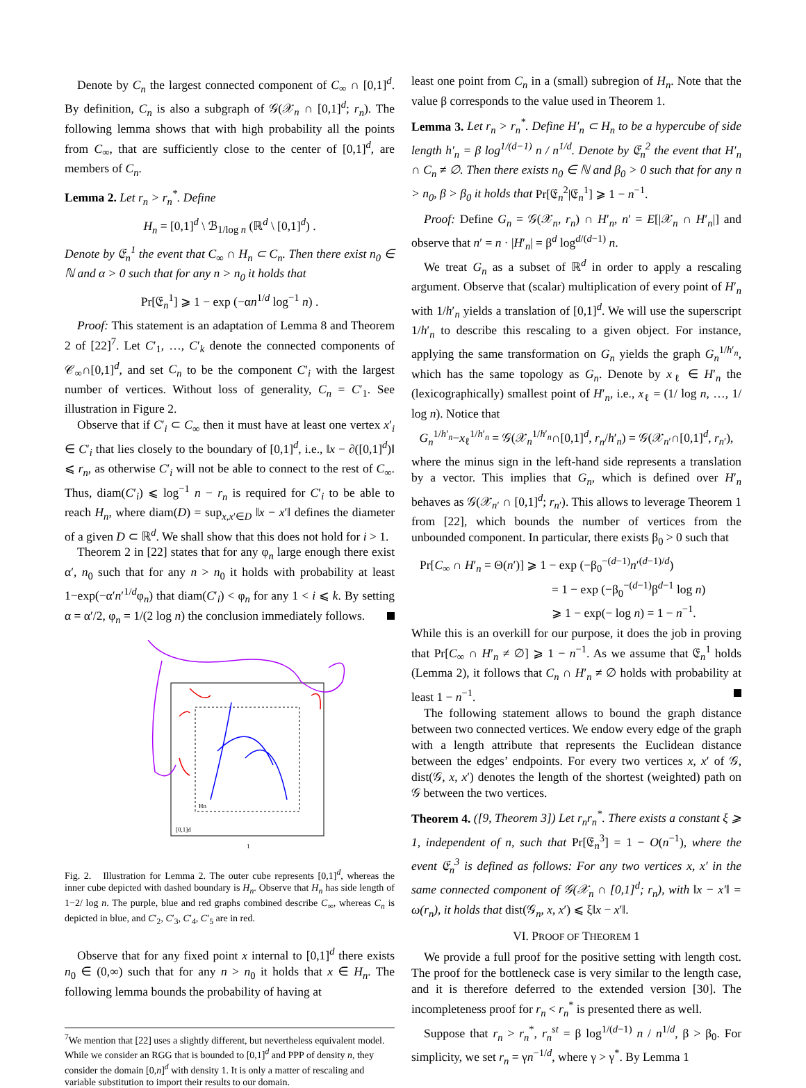Denote by C<sub>n</sub> the largest connected component of C<sub>∞</sub> ∩ [0,1]<sup>d</sup>. By definition, C<sub>n</sub> is also a subgraph of 𝒢(𝒳<sub>n</sub> ∩ [0,1]<sup>d</sup>; r<sub>n</sub>). The following lemma shows that with high probability all the points from C<sub>∞</sub>, that are sufficiently close to the center of [0,1]<sup>d</sup>, are members of C<sub>n</sub>.
Lemma 2. Let r<sub>n</sub> > r<sub>n</sub><sup>*</sup>. Define
H<sub>n</sub> = [0,1]<sup>d</sup> \ ℬ<sub>1/log n</sub> (ℝ<sup>d</sup> \ [0,1]<sup>d</sup>) .
Denote by 𝔈<sub>n</sub><sup>1</sup> the event that C<sub>∞</sub> ∩ H<sub>n</sub> ⊂ C<sub>n</sub>. Then there exist n<sub>0</sub> ∈ ℕ and α > 0 such that for any n > n<sub>0</sub> it holds that
Pr[𝔈<sub>n</sub><sup>1</sup>] ⩾ 1 − exp (−αn<sup>1/d</sup> log<sup>−1</sup> n) .
Proof: This statement is an adaptation of Lemma 8 and Theorem 2 of [22]<sup>7</sup>. Let C′<sub>1</sub>, …, C′<sub>k</sub> denote the connected components of 𝒞<sub>∞</sub>∩[0,1]<sup>d</sup>, and set C<sub>n</sub> to be the component C′<sub>i</sub> with the largest number of vertices. Without loss of generality, C<sub>n</sub> = C′<sub>1</sub>. See illustration in Figure 2.
Observe that if C′<sub>i</sub> ⊂ C<sub>∞</sub> then it must have at least one vertex x′<sub>i</sub> ∈ C′<sub>i</sub> that lies closely to the boundary of [0,1]<sup>d</sup>, i.e., ‖x − ∂([0,1]<sup>d</sup>)‖ ⩽ r<sub>n</sub>, as otherwise C′<sub>i</sub> will not be able to connect to the rest of C<sub>∞</sub>. Thus, diam(C′<sub>i</sub>) ⩽ log<sup>−1</sup> n − r<sub>n</sub> is required for C′<sub>i</sub> to be able to reach H<sub>n</sub>, where diam(D) = sup<sub>x,x′∈D</sub> ‖x − x′‖ defines the diameter of a given D ⊂ ℝ<sup>d</sup>. We shall show that this does not hold for i > 1.
Theorem 2 in [22] states that for any φ<sub>n</sub> large enough there exist α′, n<sub>0</sub> such that for any n > n<sub>0</sub> it holds with probability at least 1−exp(−α′n′<sup>1/d</sup>φ<sub>n</sub>) that diam(C′<sub>i</sub>) < φ<sub>n</sub> for any 1 < i ⩽ k. By setting α = α′/2, φ<sub>n</sub> = 1/(2 log n) the conclusion immediately follows.
[0,1]d
Hn
1
Fig. 2. Illustration for Lemma 2. The outer cube represents [0,1]<sup>d</sup>, whereas the inner cube depicted with dashed boundary is H<sub>n</sub>. Observe that H<sub>n</sub> has side length of 1−2/ log n. The purple, blue and red graphs combined describe C<sub>∞</sub>, whereas C<sub>n</sub> is depicted in blue, and C′<sub>2</sub>, C′<sub>3</sub>, C′<sub>4</sub>, C′<sub>5</sub> are in red.
Observe that for any fixed point x internal to [0,1]<sup>d</sup> there exists n<sub>0</sub> ∈ (0,∞) such that for any n > n<sub>0</sub> it holds that x ∈ H<sub>n</sub>. The following lemma bounds the probability of having at
<sup>7</sup> We mention that [22] uses a slightly different, but nevertheless equivalent model. While we consider an RGG that is bounded to [0,1]<sup>d</sup> and PPP of density n, they consider the domain [0,n]<sup>d</sup> with density 1. It is only a matter of rescaling and variable substitution to import their results to our domain.
least one point from C<sub>n</sub> in a (small) subregion of H<sub>n</sub>. Note that the value β corresponds to the value used in Theorem 1.
Lemma 3. Let r<sub>n</sub> > r<sub>n</sub><sup>*</sup>. Define H′<sub>n</sub> ⊂ H<sub>n</sub> to be a hypercube of side length h′<sub>n</sub> = β log<sup>1/(d−1)</sup> n / n<sup>1/d</sup>. Denote by 𝔈<sub>n</sub><sup>2</sup> the event that H′<sub>n</sub> ∩ C<sub>n</sub> ≠ ∅. Then there exists n<sub>0</sub> ∈ ℕ and β<sub>0</sub> > 0 such that for any n > n<sub>0</sub>, β > β<sub>0</sub> it holds that Pr[𝔈<sub>n</sub><sup>2</sup>|𝔈<sub>n</sub><sup>1</sup>] ⩾ 1 − n<sup>−1</sup>.
Proof: Define G<sub>n</sub> = 𝒢(𝒳<sub>n</sub>, r<sub>n</sub>) ∩ H′<sub>n</sub>, n′ = E[|𝒳<sub>n</sub> ∩ H′<sub>n</sub>|] and observe that n′ = n · |H′<sub>n</sub>| = β<sup>d</sup> log<sup>d/(d−1)</sup> n.
We treat G<sub>n</sub> as a subset of ℝ<sup>d</sup> in order to apply a rescaling argument. Observe that (scalar) multiplication of every point of H′<sub>n</sub> with 1/h′<sub>n</sub> yields a translation of [0,1]<sup>d</sup>. We will use the superscript 1/h′<sub>n</sub> to describe this rescaling to a given object. For instance, applying the same transformation on G<sub>n</sub> yields the graph G<sub>n</sub><sup>1/h′<sub>n</sub></sup>, which has the same topology as G<sub>n</sub>. Denote by x<sub>ℓ</sub> ∈ H′<sub>n</sub> the (lexicographically) smallest point of H′<sub>n</sub>, i.e., x<sub>ℓ</sub> = (1/ log n, …, 1/ log n). Notice that
G<sub>n</sub><sup>1/h′<sub>n</sub></sup>−x<sub>ℓ</sub><sup>1/h′<sub>n</sub></sup> = 𝒢(𝒳<sub>n</sub><sup>1/h′<sub>n</sub></sup>∩[0,1]<sup>d</sup>, r<sub>n</sub>/h′<sub>n</sub>) = 𝒢(𝒳<sub>n′</sub>∩[0,1]<sup>d</sup>, r<sub>n′</sub>),
where the minus sign in the left-hand side represents a translation by a vector. This implies that G<sub>n</sub>, which is defined over H′<sub>n</sub> behaves as 𝒢(𝒳<sub>n′</sub> ∩ [0,1]<sup>d</sup>; r<sub>n′</sub>). This allows to leverage Theorem 1 from [22], which bounds the number of vertices from the unbounded component. In particular, there exists β<sub>0</sub> > 0 such that
Pr[C<sub>∞</sub> ∩ H′<sub>n</sub> = Θ(n′)] ⩾ 1 − exp (−β<sub>0</sub><sup>−(d−1)</sup>n′<sup>(d−1)/d</sup>)
= 1 − exp (−β<sub>0</sub><sup>−(d−1)</sup>β<sup>d−1</sup> log n)
⩾ 1 − exp(− log n) = 1 − n<sup>−1</sup>.
While this is an overkill for our purpose, it does the job in proving that Pr[C<sub>∞</sub> ∩ H′<sub>n</sub> ≠ ∅] ⩾ 1 − n<sup>−1</sup>. As we assume that 𝔈<sub>n</sub><sup>1</sup> holds (Lemma 2), it follows that C<sub>n</sub> ∩ H′<sub>n</sub> ≠ ∅ holds with probability at least 1 − n<sup>−1</sup>.
The following statement allows to bound the graph distance between two connected vertices. We endow every edge of the graph with a length attribute that represents the Euclidean distance between the edges’ endpoints. For every two vertices x, x′ of 𝒢, dist(𝒢, x, x′) denotes the length of the shortest (weighted) path on 𝒢 between the two vertices.
Theorem 4. ([9, Theorem 3]) Let r<sub>n</sub>r<sub>n</sub><sup>*</sup>. There exists a constant ξ ⩾ 1, independent of n, such that Pr[𝔈<sub>n</sub><sup>3</sup>] = 1 − O(n<sup>−1</sup>), where the event 𝔈<sub>n</sub><sup>3</sup> is defined as follows: For any two vertices x, x′ in the same connected component of 𝒢(𝒳<sub>n</sub> ∩ [0,1]<sup>d</sup>; r<sub>n</sub>), with ‖x − x′‖ = ω(r<sub>n</sub>), it holds that dist(𝒢<sub>n</sub>, x, x′) ⩽ ξ‖x − x′‖.
VI. PROOF OF THEOREM 1
We provide a full proof for the positive setting with length cost. The proof for the bottleneck case is very similar to the length case, and it is therefore deferred to the extended version [30]. The incompleteness proof for r<sub>n</sub> < r<sub>n</sub><sup>*</sup> is presented there as well.
Suppose that r<sub>n</sub> > r<sub>n</sub><sup>*</sup>, r<sub>n</sub><sup>st</sup> = β log<sup>1/(d−1)</sup> n / n<sup>1/d</sup>, β > β<sub>0</sub>. For simplicity, we set r<sub>n</sub> = γn<sup>−1/d</sup>, where γ > γ<sup>*</sup>. By Lemma 1